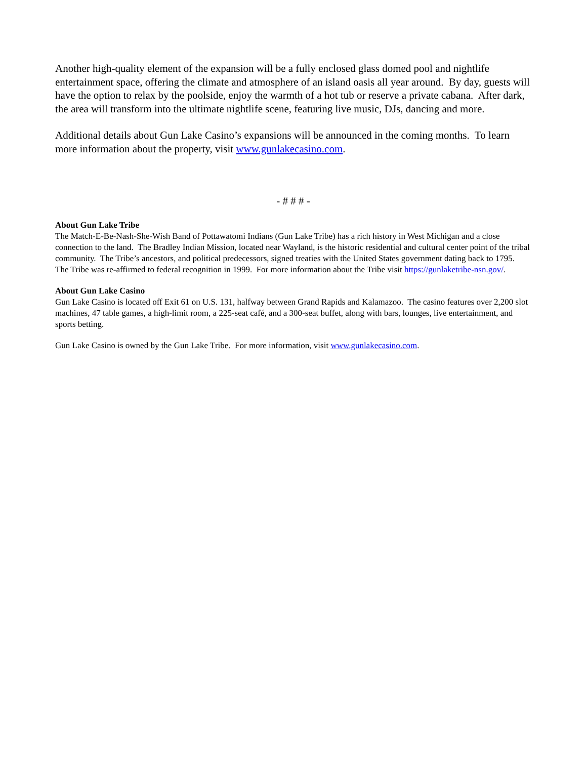Another high-quality element of the expansion will be a fully enclosed glass domed pool and nightlife entertainment space, offering the climate and atmosphere of an island oasis all year around. By day, guests will have the option to relax by the poolside, enjoy the warmth of a hot tub or reserve a private cabana. After dark, the area will transform into the ultimate nightlife scene, featuring live music, DJs, dancing and more.
Additional details about Gun Lake Casino’s expansions will be announced in the coming months. To learn more information about the property, visit www.gunlakecasino.com.
- # # # -
About Gun Lake Tribe
The Match-E-Be-Nash-She-Wish Band of Pottawatomi Indians (Gun Lake Tribe) has a rich history in West Michigan and a close connection to the land. The Bradley Indian Mission, located near Wayland, is the historic residential and cultural center point of the tribal community. The Tribe’s ancestors, and political predecessors, signed treaties with the United States government dating back to 1795. The Tribe was re-affirmed to federal recognition in 1999. For more information about the Tribe visit https://gunlaketribe-nsn.gov/.
About Gun Lake Casino
Gun Lake Casino is located off Exit 61 on U.S. 131, halfway between Grand Rapids and Kalamazoo. The casino features over 2,200 slot machines, 47 table games, a high-limit room, a 225-seat café, and a 300-seat buffet, along with bars, lounges, live entertainment, and sports betting.
Gun Lake Casino is owned by the Gun Lake Tribe. For more information, visit www.gunlakecasino.com.